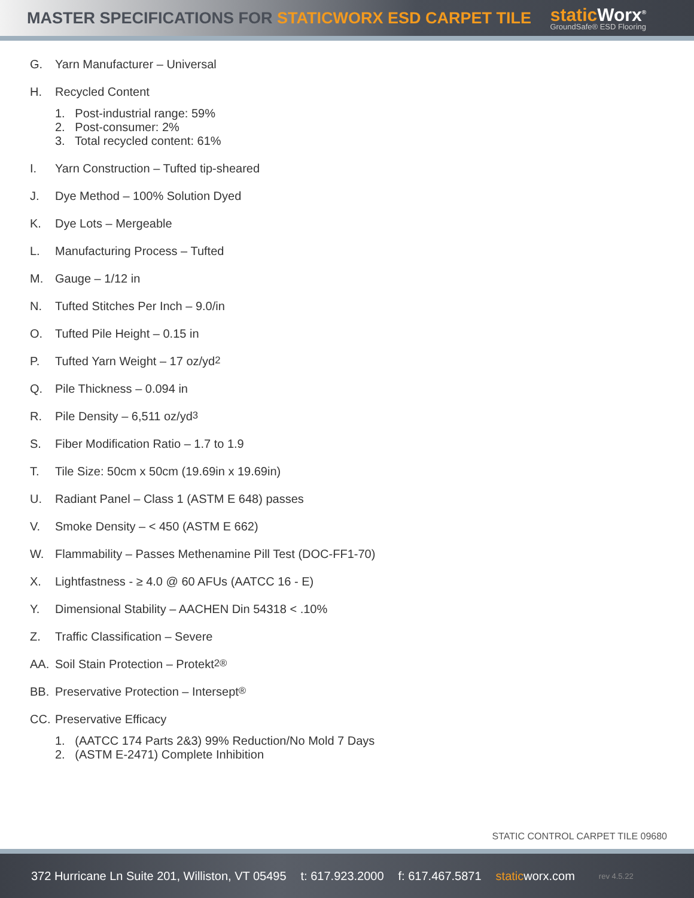MASTER SPECIFICATIONS FOR STATICWORX ESD CARPET TILE
static Worx<sup>®</sup>
GroundSafe® ESD Flooring
G. Yarn Manufacturer – Universal
H. Recycled Content
1. Post-industrial range: 59%
2. Post-consumer: 2%
3. Total recycled content: 61%
I. Yarn Construction – Tufted tip-sheared
J. Dye Method – 100% Solution Dyed
K. Dye Lots – Mergeable
L. Manufacturing Process – Tufted
M. Gauge – 1/12 in
N. Tufted Stitches Per Inch – 9.0/in
O. Tufted Pile Height – 0.15 in
P. Tufted Yarn Weight – 17 oz/yd<sup>2</sup>
Q. Pile Thickness – 0.094 in
R. Pile Density – 6,511 oz/yd<sup>3</sup>
S. Fiber Modification Ratio – 1.7 to 1.9
T. Tile Size: 50cm x 50cm (19.69in x 19.69in)
U. Radiant Panel – Class 1 (ASTM E 648) passes
V. Smoke Density – < 450 (ASTM E 662)
W. Flammability – Passes Methenamine Pill Test (DOC-FF1-70)
X. Lightfastness - ≥ 4.0 @ 60 AFUs (AATCC 16 - E)
Y. Dimensional Stability – AACHEN Din 54318 < .10%
Z. Traffic Classification – Severe
AA. Soil Stain Protection – Protekt<sup>2®</sup>
BB. Preservative Protection – Intersept<sup>®</sup>
CC. Preservative Efficacy
1. (AATCC 174 Parts 2&3) 99% Reduction/No Mold 7 Days
2. (ASTM E-2471) Complete Inhibition
STATIC CONTROL CARPET TILE 09680
372 Hurricane Ln Suite 201, Williston, VT 05495 t: 617.923.2000 f: 617.467.5871 staticworx.com rev 4.5.22